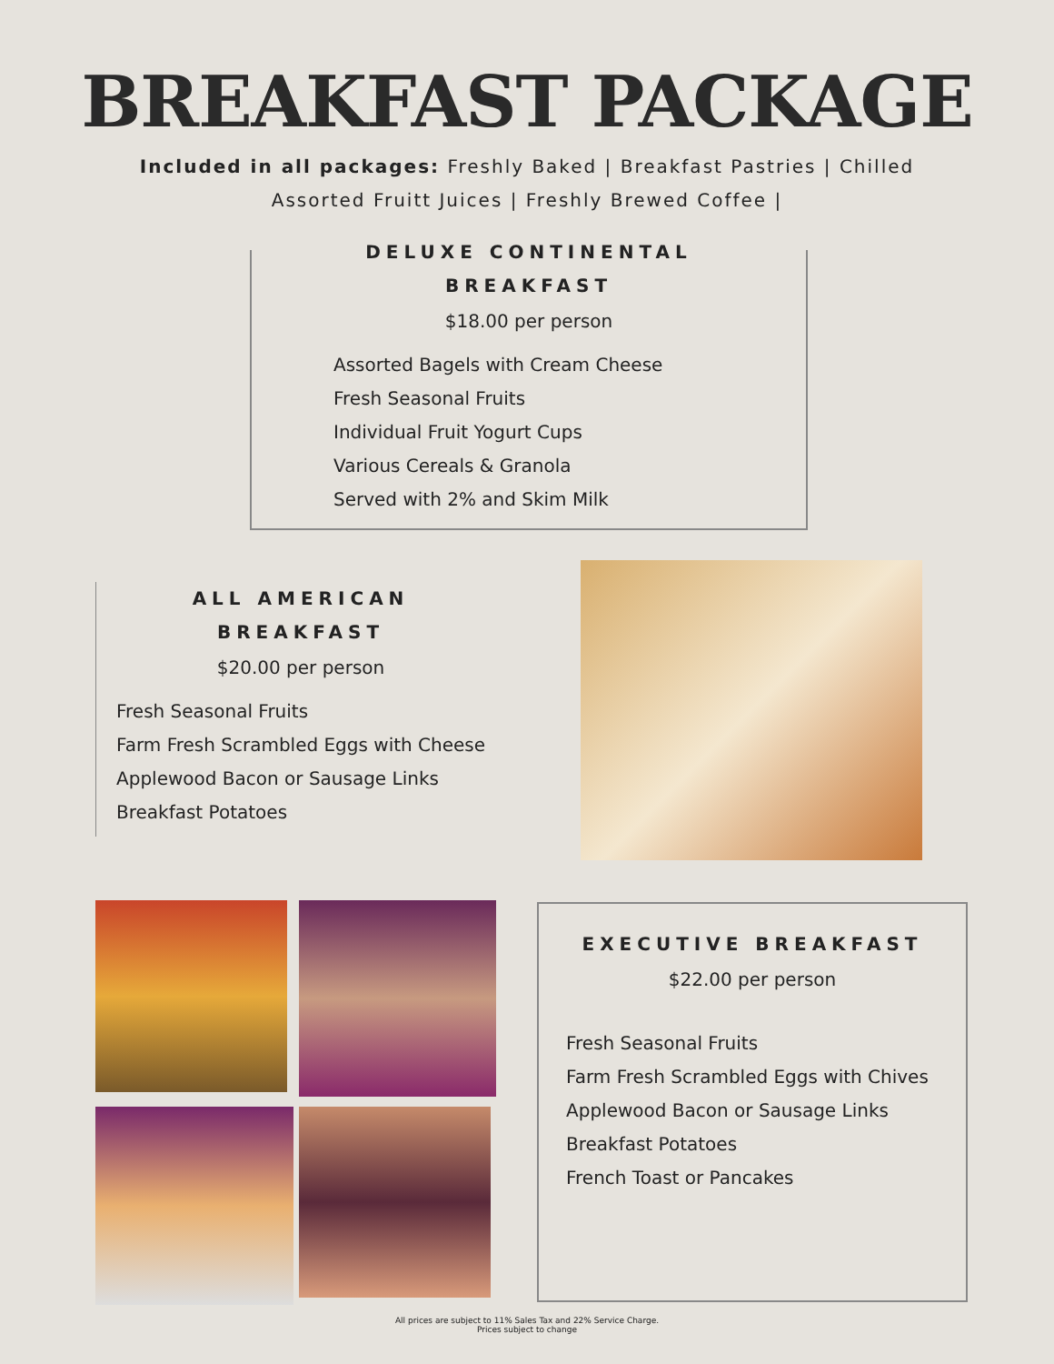BREAKFAST PACKAGE
Included in all packages: Freshly Baked | Breakfast Pastries | Chilled Assorted Fruitt Juices | Freshly Brewed Coffee |
DELUXE CONTINENTAL
BREAKFAST
$18.00 per person
Assorted Bagels with Cream Cheese
Fresh Seasonal Fruits
Individual Fruit Yogurt Cups
Various Cereals & Granola
Served with 2% and Skim Milk
ALL AMERICAN
BREAKFAST
$20.00 per person
Fresh Seasonal Fruits
Farm Fresh Scrambled Eggs with Cheese
Applewood Bacon or Sausage Links
Breakfast Potatoes
EXECUTIVE BREAKFAST
$22.00 per person
Fresh Seasonal Fruits
Farm Fresh Scrambled Eggs with Chives
Applewood Bacon or Sausage Links
Breakfast Potatoes
French Toast or Pancakes
All prices are subject to 11% Sales Tax and 22% Service Charge.
Prices subject to change